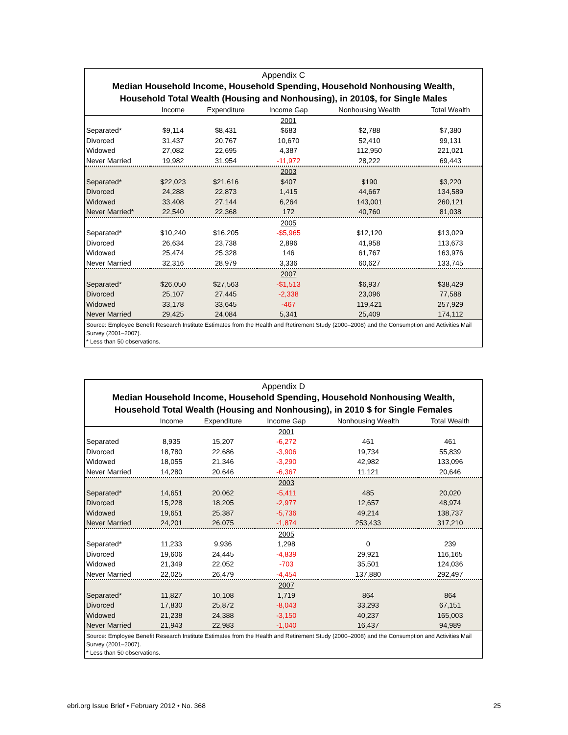Appendix C
Median Household Income, Household Spending, Household Nonhousing Wealth,
Household Total Wealth (Housing and Nonhousing), in 2010$, for Single Males
| | Income | Expenditure | Income Gap | Nonhousing Wealth | Total Wealth |
| --- | --- | --- | --- | --- | --- |
| | | | 2001 | | |
| Separated* | $9,114 | $8,431 | $683 | $2,788 | $7,380 |
| Divorced | 31,437 | 20,767 | 10,670 | 52,410 | 99,131 |
| Widowed | 27,082 | 22,695 | 4,387 | 112,950 | 221,021 |
| Never Married | 19,982 | 31,954 | -11,972 | 28,222 | 69,443 |
| | | | 2003 | | |
| Separated* | $22,023 | $21,616 | $407 | $190 | $3,220 |
| Divorced | 24,288 | 22,873 | 1,415 | 44,667 | 134,589 |
| Widowed | 33,408 | 27,144 | 6,264 | 143,001 | 260,121 |
| Never Married* | 22,540 | 22,368 | 172 | 40,760 | 81,038 |
| | | | 2005 | | |
| Separated* | $10,240 | $16,205 | -$5,965 | $12,120 | $13,029 |
| Divorced | 26,634 | 23,738 | 2,896 | 41,958 | 113,673 |
| Widowed | 25,474 | 25,328 | 146 | 61,767 | 163,976 |
| Never Married | 32,316 | 28,979 | 3,336 | 60,627 | 133,745 |
| | | | 2007 | | |
| Separated* | $26,050 | $27,563 | -$1,513 | $6,937 | $38,429 |
| Divorced | 25,107 | 27,445 | -2,338 | 23,096 | 77,588 |
| Widowed | 33,178 | 33,645 | -467 | 119,421 | 257,929 |
| Never Married | 29,425 | 24,084 | 5,341 | 25,409 | 174,112 |
Source: Employee Benefit Research Institute Estimates from the Health and Retirement Study (2000–2008) and the Consumption and Activities Mail Survey (2001–2007).
* Less than 50 observations.
Appendix D
Median Household Income, Household Spending, Household Nonhousing Wealth,
Household Total Wealth (Housing and Nonhousing), in 2010 $ for Single Females
| | Income | Expenditure | Income Gap | Nonhousing Wealth | Total Wealth |
| --- | --- | --- | --- | --- | --- |
| | | | 2001 | | |
| Separated | 8,935 | 15,207 | -6,272 | 461 | 461 |
| Divorced | 18,780 | 22,686 | -3,906 | 19,734 | 55,839 |
| Widowed | 18,055 | 21,346 | -3,290 | 42,982 | 133,096 |
| Never Married | 14,280 | 20,646 | -6,367 | 11,121 | 20,646 |
| | | | 2003 | | |
| Separated* | 14,651 | 20,062 | -5,411 | 485 | 20,020 |
| Divorced | 15,228 | 18,205 | -2,977 | 12,657 | 48,974 |
| Widowed | 19,651 | 25,387 | -5,736 | 49,214 | 138,737 |
| Never Married | 24,201 | 26,075 | -1,874 | 253,433 | 317,210 |
| | | | 2005 | | |
| Separated* | 11,233 | 9,936 | 1,298 | 0 | 239 |
| Divorced | 19,606 | 24,445 | -4,839 | 29,921 | 116,165 |
| Widowed | 21,349 | 22,052 | -703 | 35,501 | 124,036 |
| Never Married | 22,025 | 26,479 | -4,454 | 137,880 | 292,497 |
| | | | 2007 | | |
| Separated* | 11,827 | 10,108 | 1,719 | 864 | 864 |
| Divorced | 17,830 | 25,872 | -8,043 | 33,293 | 67,151 |
| Widowed | 21,238 | 24,388 | -3,150 | 40,237 | 165,003 |
| Never Married | 21,943 | 22,983 | -1,040 | 16,437 | 94,989 |
Source: Employee Benefit Research Institute Estimates from the Health and Retirement Study (2000–2008) and the Consumption and Activities Mail Survey (2001–2007).
* Less than 50 observations.
ebri.org Issue Brief • February 2012 • No. 368 25